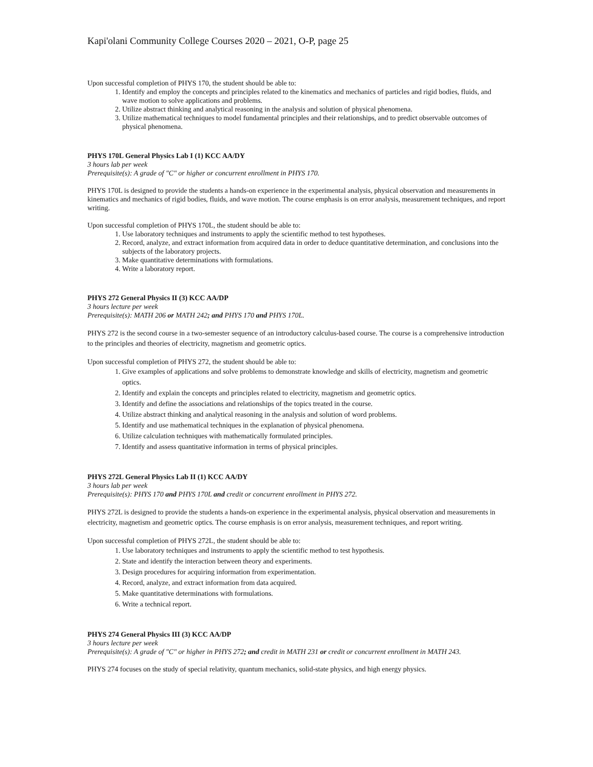Kapi'olani Community College Courses 2020 – 2021, O-P, page 25
Upon successful completion of PHYS 170, the student should be able to:
1. Identify and employ the concepts and principles related to the kinematics and mechanics of particles and rigid bodies, fluids, and wave motion to solve applications and problems.
2. Utilize abstract thinking and analytical reasoning in the analysis and solution of physical phenomena.
3. Utilize mathematical techniques to model fundamental principles and their relationships, and to predict observable outcomes of physical phenomena.
PHYS 170L General Physics Lab I (1) KCC AA/DY
3 hours lab per week
Prerequisite(s): A grade of "C" or higher or concurrent enrollment in PHYS 170.
PHYS 170L is designed to provide the students a hands-on experience in the experimental analysis, physical observation and measurements in kinematics and mechanics of rigid bodies, fluids, and wave motion. The course emphasis is on error analysis, measurement techniques, and report writing.
Upon successful completion of PHYS 170L, the student should be able to:
1. Use laboratory techniques and instruments to apply the scientific method to test hypotheses.
2. Record, analyze, and extract information from acquired data in order to deduce quantitative determination, and conclusions into the subjects of the laboratory projects.
3. Make quantitative determinations with formulations.
4. Write a laboratory report.
PHYS 272 General Physics II (3) KCC AA/DP
3 hours lecture per week
Prerequisite(s): MATH 206 or MATH 242; and PHYS 170 and PHYS 170L.
PHYS 272 is the second course in a two-semester sequence of an introductory calculus-based course. The course is a comprehensive introduction to the principles and theories of electricity, magnetism and geometric optics.
Upon successful completion of PHYS 272, the student should be able to:
1. Give examples of applications and solve problems to demonstrate knowledge and skills of electricity, magnetism and geometric optics.
2. Identify and explain the concepts and principles related to electricity, magnetism and geometric optics.
3. Identify and define the associations and relationships of the topics treated in the course.
4. Utilize abstract thinking and analytical reasoning in the analysis and solution of word problems.
5. Identify and use mathematical techniques in the explanation of physical phenomena.
6. Utilize calculation techniques with mathematically formulated principles.
7. Identify and assess quantitative information in terms of physical principles.
PHYS 272L General Physics Lab II (1) KCC AA/DY
3 hours lab per week
Prerequisite(s): PHYS 170 and PHYS 170L and credit or concurrent enrollment in PHYS 272.
PHYS 272L is designed to provide the students a hands-on experience in the experimental analysis, physical observation and measurements in electricity, magnetism and geometric optics. The course emphasis is on error analysis, measurement techniques, and report writing.
Upon successful completion of PHYS 272L, the student should be able to:
1. Use laboratory techniques and instruments to apply the scientific method to test hypothesis.
2. State and identify the interaction between theory and experiments.
3. Design procedures for acquiring information from experimentation.
4. Record, analyze, and extract information from data acquired.
5. Make quantitative determinations with formulations.
6. Write a technical report.
PHYS 274 General Physics III (3) KCC AA/DP
3 hours lecture per week
Prerequisite(s): A grade of "C" or higher in PHYS 272; and credit in MATH 231 or credit or concurrent enrollment in MATH 243.
PHYS 274 focuses on the study of special relativity, quantum mechanics, solid-state physics, and high energy physics.